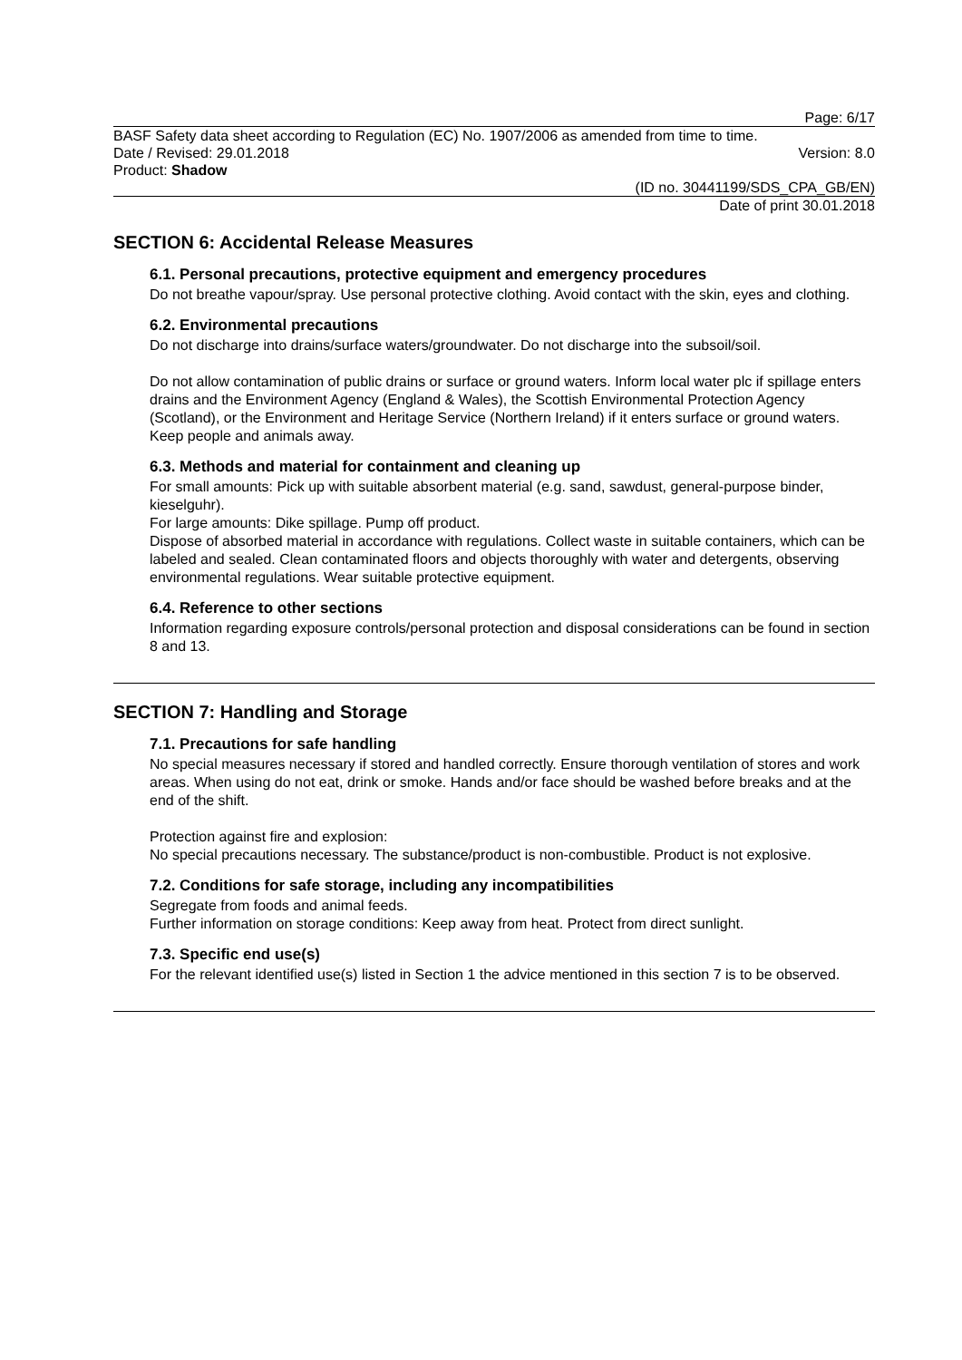Page: 6/17
BASF Safety data sheet according to Regulation (EC) No. 1907/2006 as amended from time to time.
Date / Revised: 29.01.2018 Version: 8.0
Product: Shadow
(ID no. 30441199/SDS_CPA_GB/EN)
Date of print 30.01.2018
SECTION 6: Accidental Release Measures
6.1. Personal precautions, protective equipment and emergency procedures
Do not breathe vapour/spray. Use personal protective clothing. Avoid contact with the skin, eyes and clothing.
6.2. Environmental precautions
Do not discharge into drains/surface waters/groundwater. Do not discharge into the subsoil/soil.
Do not allow contamination of public drains or surface or ground waters. Inform local water plc if spillage enters drains and the Environment Agency (England & Wales), the Scottish Environmental Protection Agency (Scotland), or the Environment and Heritage Service (Northern Ireland) if it enters surface or ground waters. Keep people and animals away.
6.3. Methods and material for containment and cleaning up
For small amounts: Pick up with suitable absorbent material (e.g. sand, sawdust, general-purpose binder, kieselguhr).
For large amounts: Dike spillage. Pump off product.
Dispose of absorbed material in accordance with regulations. Collect waste in suitable containers, which can be labeled and sealed. Clean contaminated floors and objects thoroughly with water and detergents, observing environmental regulations. Wear suitable protective equipment.
6.4. Reference to other sections
Information regarding exposure controls/personal protection and disposal considerations can be found in section 8 and 13.
SECTION 7: Handling and Storage
7.1. Precautions for safe handling
No special measures necessary if stored and handled correctly. Ensure thorough ventilation of stores and work areas. When using do not eat, drink or smoke. Hands and/or face should be washed before breaks and at the end of the shift.
Protection against fire and explosion:
No special precautions necessary. The substance/product is non-combustible. Product is not explosive.
7.2. Conditions for safe storage, including any incompatibilities
Segregate from foods and animal feeds.
Further information on storage conditions: Keep away from heat. Protect from direct sunlight.
7.3. Specific end use(s)
For the relevant identified use(s) listed in Section 1 the advice mentioned in this section 7 is to be observed.